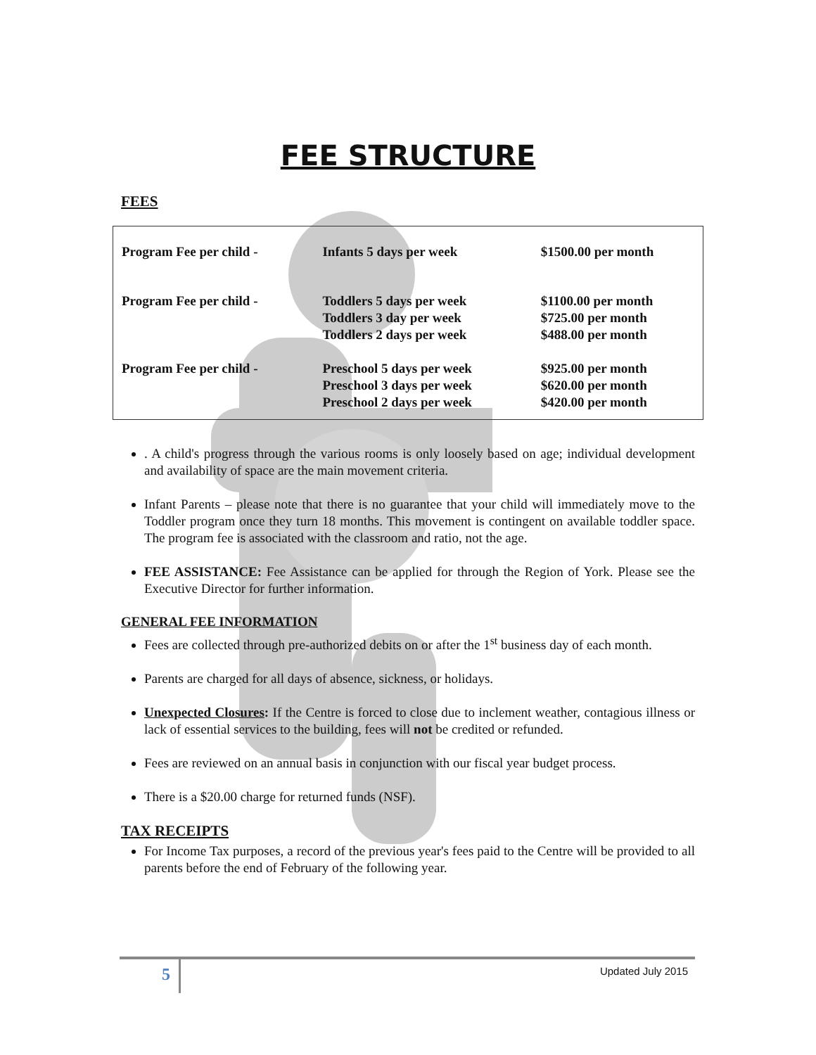FEE STRUCTURE
FEES
| Program Fee per child - | Infants 5 days per week | $1500.00 per month |
| Program Fee per child - | Toddlers 5 days per week Toddlers 3 day per week Toddlers 2 days per week | $1100.00 per month $725.00 per month $488.00 per month |
| Program Fee per child - | Preschool 5 days per week Preschool 3 days per week Preschool 2 days per week | $925.00 per month $620.00 per month $420.00 per month |
. A child's progress through the various rooms is only loosely based on age; individual development and availability of space are the main movement criteria.
Infant Parents – please note that there is no guarantee that your child will immediately move to the Toddler program once they turn 18 months. This movement is contingent on available toddler space. The program fee is associated with the classroom and ratio, not the age.
FEE ASSISTANCE: Fee Assistance can be applied for through the Region of York. Please see the Executive Director for further information.
GENERAL FEE INFORMATION
Fees are collected through pre-authorized debits on or after the 1<sup>st</sup> business day of each month.
Parents are charged for all days of absence, sickness, or holidays.
Unexpected Closures: If the Centre is forced to close due to inclement weather, contagious illness or lack of essential services to the building, fees will not be credited or refunded.
Fees are reviewed on an annual basis in conjunction with our fiscal year budget process.
There is a $20.00 charge for returned funds (NSF).
TAX RECEIPTS
For Income Tax purposes, a record of the previous year's fees paid to the Centre will be provided to all parents before the end of February of the following year.
5 Updated July 2015